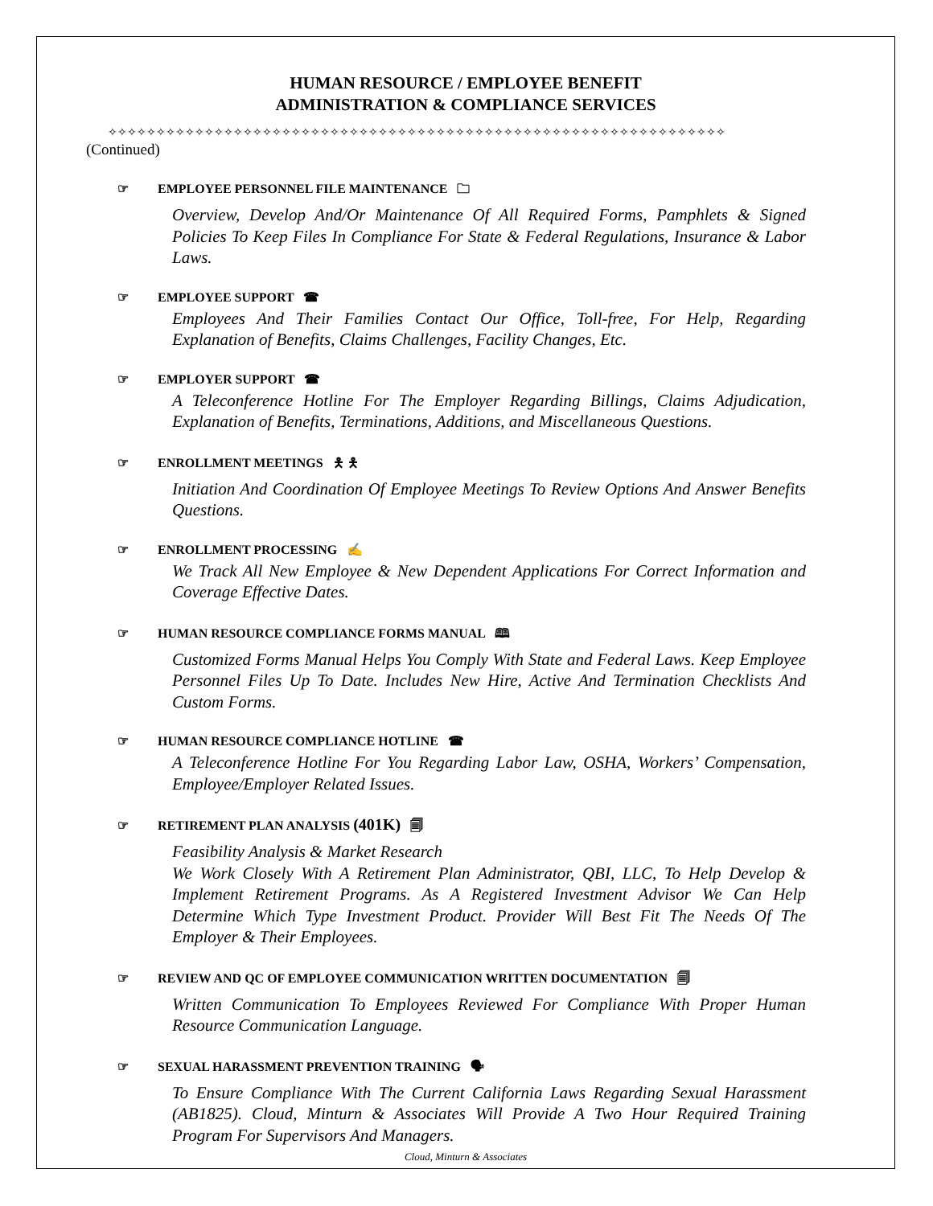HUMAN RESOURCE / EMPLOYEE BENEFIT
ADMINISTRATION & COMPLIANCE SERVICES
✧✧✧✧✧✧✧✧✧✧✧✧✧✧✧✧✧✧✧✧✧✧✧✧✧✧✧✧✧✧✧✧✧✧✧✧✧✧✧✧✧✧✧✧✧✧✧✧✧✧✧✧✧✧✧✧✧✧✧✧✧✧✧✧
(Continued)
☞ EMPLOYEE PERSONNEL FILE MAINTENANCE 🗀
Overview, Develop And/Or Maintenance Of All Required Forms, Pamphlets & Signed Policies To Keep Files In Compliance For State & Federal Regulations, Insurance & Labor Laws.
☞ EMPLOYEE SUPPORT ☎
Employees And Their Families Contact Our Office, Toll-free, For Help, Regarding Explanation of Benefits, Claims Challenges, Facility Changes, Etc.
☞ EMPLOYER SUPPORT ☎
A Teleconference Hotline For The Employer Regarding Billings, Claims Adjudication, Explanation of Benefits, Terminations, Additions, and Miscellaneous Questions.
☞ ENROLLMENT MEETINGS 🯅 🯅
Initiation And Coordination Of Employee Meetings To Review Options And Answer Benefits Questions.
☞ ENROLLMENT PROCESSING ✍
We Track All New Employee & New Dependent Applications For Correct Information and Coverage Effective Dates.
☞ HUMAN RESOURCE COMPLIANCE FORMS MANUAL 🕮
Customized Forms Manual Helps You Comply With State and Federal Laws. Keep Employee Personnel Files Up To Date. Includes New Hire, Active And Termination Checklists And Custom Forms.
☞ HUMAN RESOURCE COMPLIANCE HOTLINE ☎
A Teleconference Hotline For You Regarding Labor Law, OSHA, Workers’ Compensation, Employee/Employer Related Issues.
☞ RETIREMENT PLAN ANALYSIS (401K) 🗐
Feasibility Analysis & Market Research
We Work Closely With A Retirement Plan Administrator, QBI, LLC, To Help Develop & Implement Retirement Programs. As A Registered Investment Advisor We Can Help Determine Which Type Investment Product. Provider Will Best Fit The Needs Of The Employer & Their Employees.
☞ REVIEW AND QC OF EMPLOYEE COMMUNICATION WRITTEN DOCUMENTATION 🗐
Written Communication To Employees Reviewed For Compliance With Proper Human Resource Communication Language.
☞ SEXUAL HARASSMENT PREVENTION TRAINING 🗣
To Ensure Compliance With The Current California Laws Regarding Sexual Harassment (AB1825). Cloud, Minturn & Associates Will Provide A Two Hour Required Training Program For Supervisors And Managers.
Cloud, Minturn & Associates